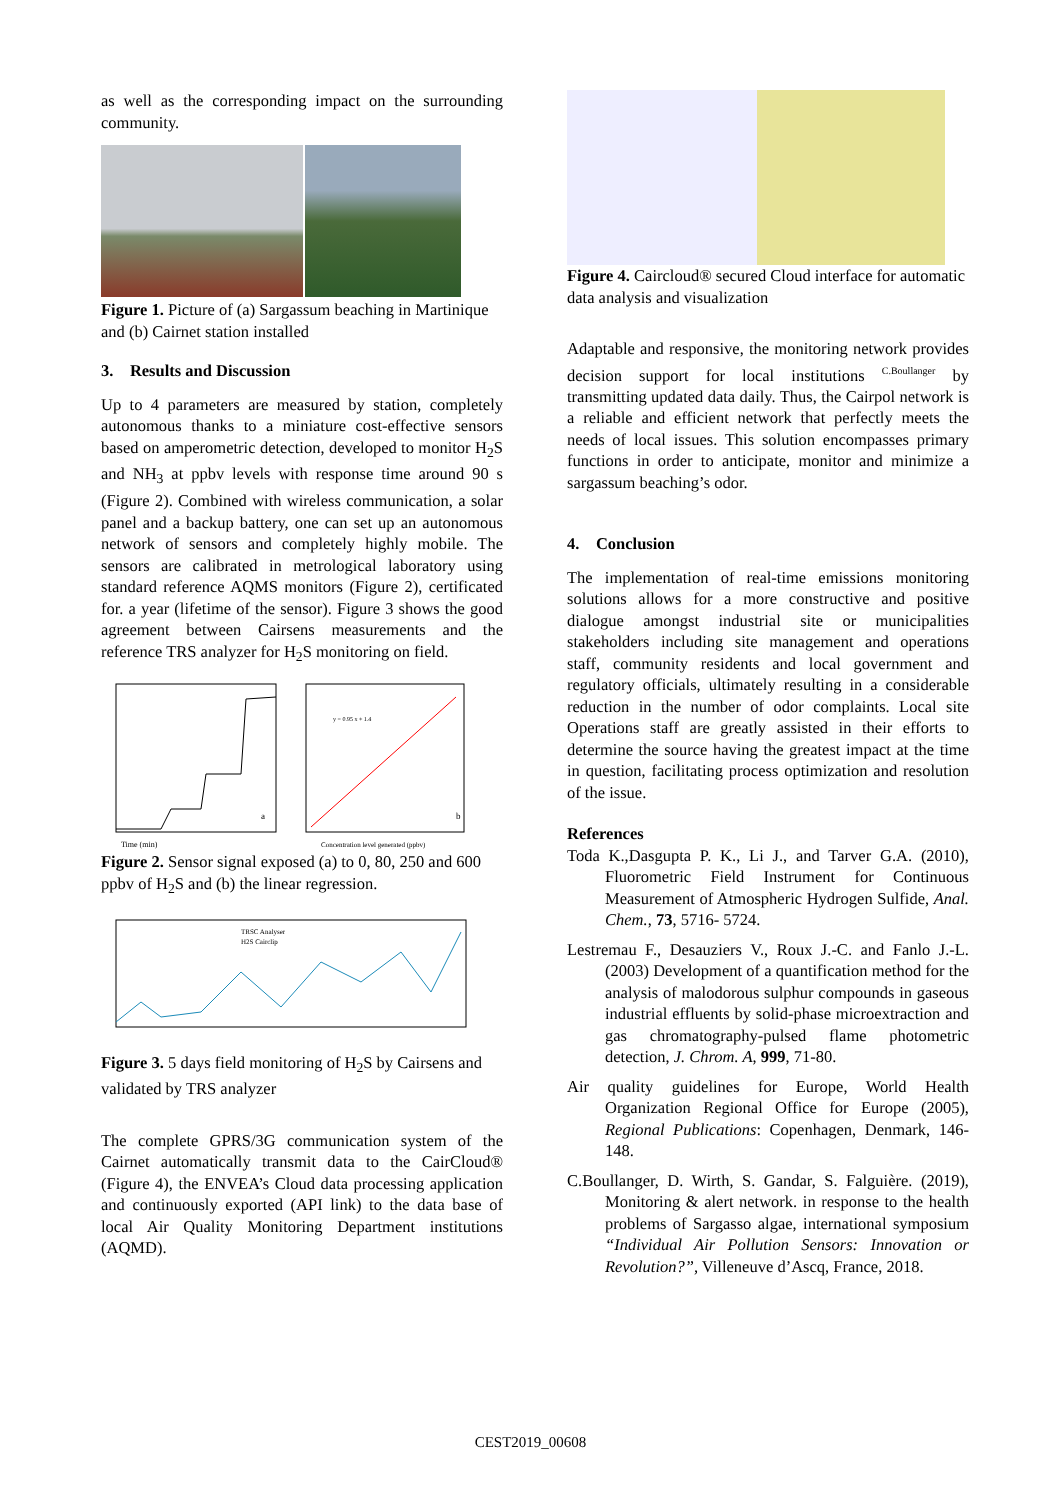as well as the corresponding impact on the surrounding community.
Figure 1. Picture of (a) Sargassum beaching in Martinique and (b) Cairnet station installed
3. Results and Discussion
Up to 4 parameters are measured by station, completely autonomous thanks to a miniature cost-effective sensors based on amperometric detection, developed to monitor H<sub>2</sub>S and NH<sub>3</sub> at ppbv levels with response time around 90 s (Figure 2). Combined with wireless communication, a solar panel and a backup battery, one can set up an autonomous network of sensors and completely highly mobile. The sensors are calibrated in metrological laboratory using standard reference AQMS monitors (Figure 2), certificated for. a year (lifetime of the sensor). Figure 3 shows the good agreement between Cairsens measurements and the reference TRS analyzer for H<sub>2</sub>S monitoring on field.
Time (min)
a
y = 0.95 x + 1.4
b
Concentration level generated (ppbv)
Figure 2. Sensor signal exposed (a) to 0, 80, 250 and 600 ppbv of H<sub>2</sub>S and (b) the linear regression.
TRSC Analyser
H2S Cairclip
Figure 3. 5 days field monitoring of H<sub>2</sub>S by Cairsens and validated by TRS analyzer
The complete GPRS/3G communication system of the Cairnet automatically transmit data to the CairCloud® (Figure 4), the ENVEA’s Cloud data processing application and continuously exported (API link) to the data base of local Air Quality Monitoring Department institutions (AQMD).
Figure 4. Caircloud® secured Cloud interface for automatic data analysis and visualization
Adaptable and responsive, the monitoring network provides decision support for local institutions <sup>C.Boullanger</sup> by transmitting updated data daily. Thus, the Cairpol network is a reliable and efficient network that perfectly meets the needs of local issues. This solution encompasses primary functions in order to anticipate, monitor and minimize a sargassum beaching’s odor.
4. Conclusion
The implementation of real-time emissions monitoring solutions allows for a more constructive and positive dialogue amongst industrial site or municipalities stakeholders including site management and operations staff, community residents and local government and regulatory officials, ultimately resulting in a considerable reduction in the number of odor complaints. Local site Operations staff are greatly assisted in their efforts to determine the source having the greatest impact at the time in question, facilitating process optimization and resolution of the issue.
References
Toda K.,Dasgupta P. K., Li J., and Tarver G.A. (2010), Fluorometric Field Instrument for Continuous Measurement of Atmospheric Hydrogen Sulfide, Anal. Chem., 73, 5716- 5724.
Lestremau F., Desauziers V., Roux J.-C. and Fanlo J.-L. (2003) Development of a quantification method for the analysis of malodorous sulphur compounds in gaseous industrial effluents by solid-phase microextraction and gas chromatography-pulsed flame photometric detection, J. Chrom. A, 999, 71-80.
Air quality guidelines for Europe, World Health Organization Regional Office for Europe (2005), Regional Publications: Copenhagen, Denmark, 146-148.
C.Boullanger, D. Wirth, S. Gandar, S. Falguière. (2019), Monitoring & alert network. in response to the health problems of Sargasso algae, international symposium “Individual Air Pollution Sensors: Innovation or Revolution?”, Villeneuve d’Ascq, France, 2018.
CEST2019_00608